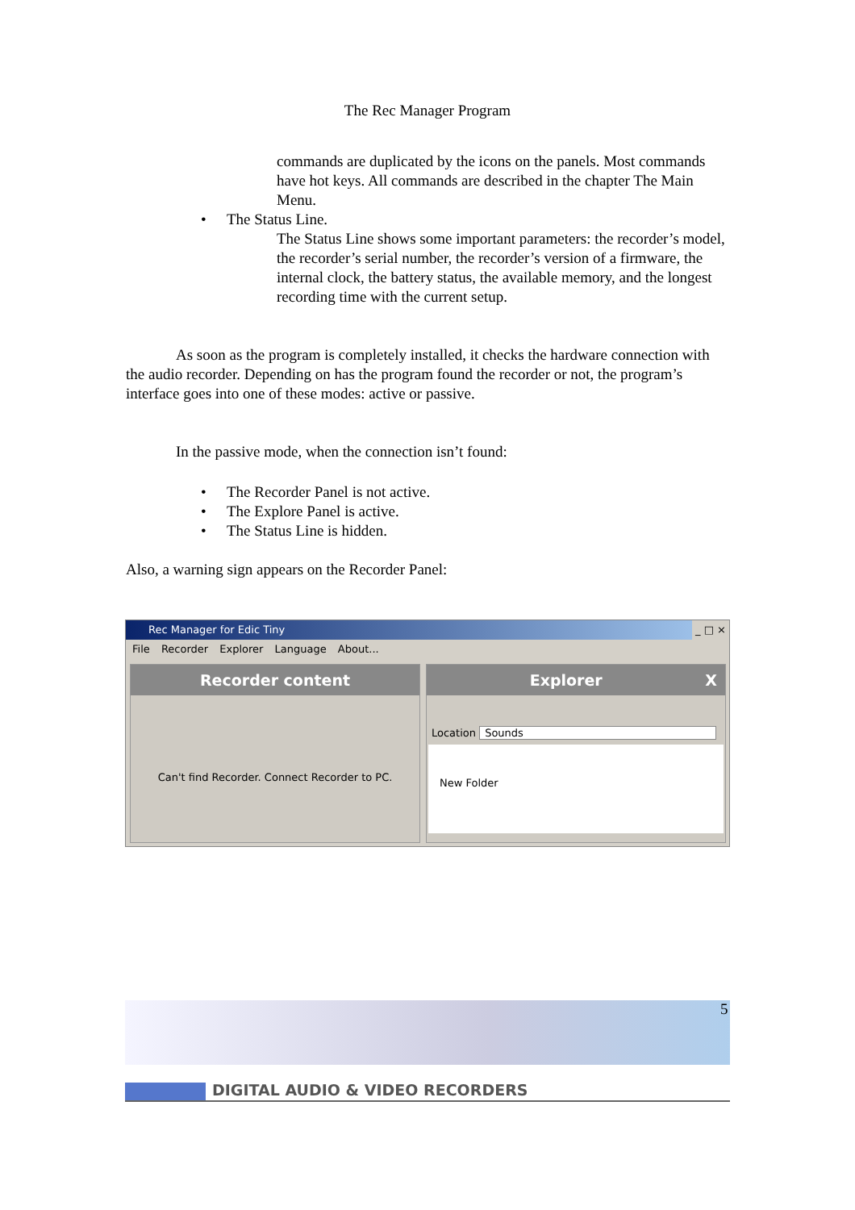The Rec Manager Program
commands are duplicated by the icons on the panels. Most commands have hot keys. All commands are described in the chapter The Main Menu.
• The Status Line.
The Status Line shows some important parameters: the recorder’s model, the recorder’s serial number, the recorder’s version of a firmware, the internal clock, the battery status, the available memory, and the longest recording time with the current setup.
As soon as the program is completely installed, it checks the hardware connection with the audio recorder. Depending on has the program found the recorder or not, the program’s interface goes into one of these modes: active or passive.
In the passive mode, when the connection isn’t found:
• The Recorder Panel is not active.
• The Explore Panel is active.
• The Status Line is hidden.
Also, a warning sign appears on the Recorder Panel:
Rec Manager for Edic Tiny _ □ ×
File Recorder Explorer Language About...
Recorder content
Can't find Recorder. Connect Recorder to PC.
Explorer X
Location Sounds
New Folder
5
DIGITAL AUDIO & VIDEO RECORDERS